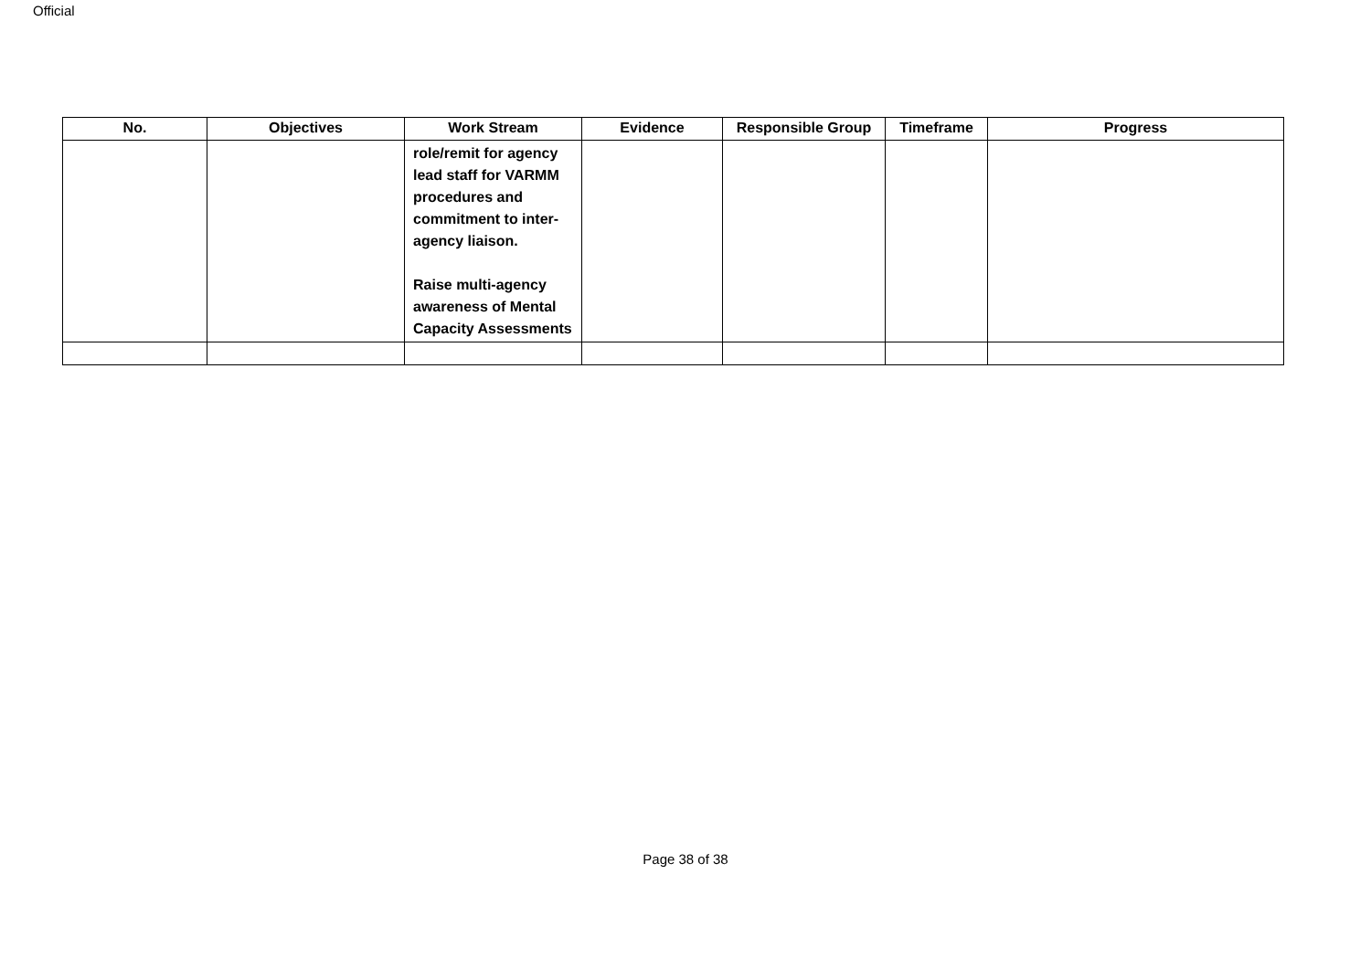Official
| No. | Objectives | Work Stream | Evidence | Responsible Group | Timeframe | Progress |
| --- | --- | --- | --- | --- | --- | --- |
| | | role/remit for agency lead staff for VARMM procedures and commitment to inter-agency liaison. Raise multi-agency awareness of Mental Capacity Assessments | | | | |
Page 38 of 38